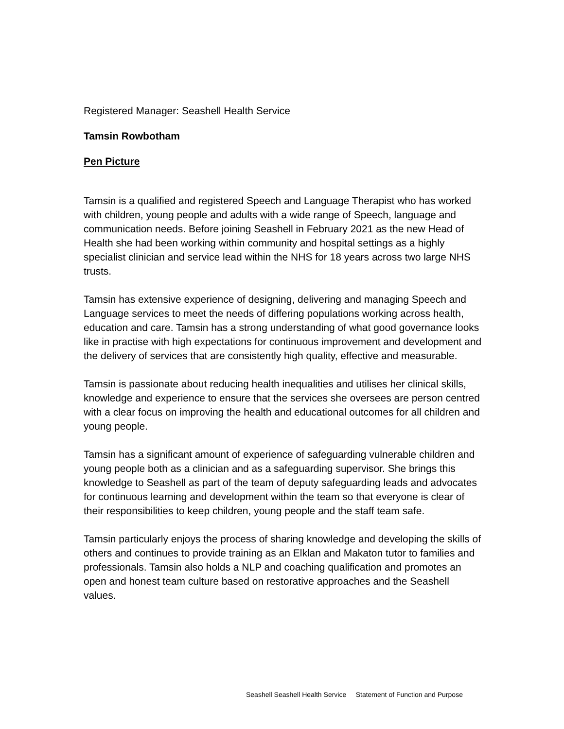Registered Manager: Seashell Health Service
Tamsin Rowbotham
Pen Picture
Tamsin is a qualified and registered Speech and Language Therapist who has worked with children, young people and adults with a wide range of Speech, language and communication needs. Before joining Seashell in February 2021 as the new Head of Health she had been working within community and hospital settings as a highly specialist clinician and service lead within the NHS for 18 years across two large NHS trusts.
Tamsin has extensive experience of designing, delivering and managing Speech and Language services to meet the needs of differing populations working across health, education and care. Tamsin has a strong understanding of what good governance looks like in practise with high expectations for continuous improvement and development and the delivery of services that are consistently high quality, effective and measurable.
Tamsin is passionate about reducing health inequalities and utilises her clinical skills, knowledge and experience to ensure that the services she oversees are person centred with a clear focus on improving the health and educational outcomes for all children and young people.
Tamsin has a significant amount of experience of safeguarding vulnerable children and young people both as a clinician and as a safeguarding supervisor. She brings this knowledge to Seashell as part of the team of deputy safeguarding leads and advocates for continuous learning and development within the team so that everyone is clear of their responsibilities to keep children, young people and the staff team safe.
Tamsin particularly enjoys the process of sharing knowledge and developing the skills of others and continues to provide training as an Elklan and Makaton tutor to families and professionals. Tamsin also holds a NLP and coaching qualification and promotes an open and honest team culture based on restorative approaches and the Seashell values.
Seashell Seashell Health Service Statement of Function and Purpose